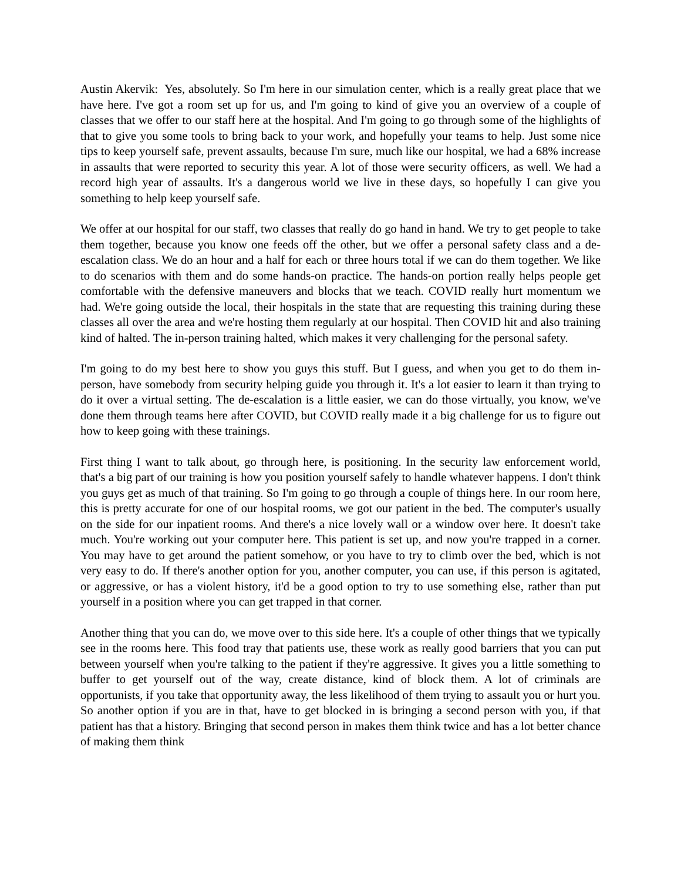Austin Akervik: Yes, absolutely. So I'm here in our simulation center, which is a really great place that we have here. I've got a room set up for us, and I'm going to kind of give you an overview of a couple of classes that we offer to our staff here at the hospital. And I'm going to go through some of the highlights of that to give you some tools to bring back to your work, and hopefully your teams to help. Just some nice tips to keep yourself safe, prevent assaults, because I'm sure, much like our hospital, we had a 68% increase in assaults that were reported to security this year. A lot of those were security officers, as well. We had a record high year of assaults. It's a dangerous world we live in these days, so hopefully I can give you something to help keep yourself safe.
We offer at our hospital for our staff, two classes that really do go hand in hand. We try to get people to take them together, because you know one feeds off the other, but we offer a personal safety class and a de-escalation class. We do an hour and a half for each or three hours total if we can do them together. We like to do scenarios with them and do some hands-on practice. The hands-on portion really helps people get comfortable with the defensive maneuvers and blocks that we teach. COVID really hurt momentum we had. We're going outside the local, their hospitals in the state that are requesting this training during these classes all over the area and we're hosting them regularly at our hospital. Then COVID hit and also training kind of halted. The in-person training halted, which makes it very challenging for the personal safety.
I'm going to do my best here to show you guys this stuff. But I guess, and when you get to do them in-person, have somebody from security helping guide you through it. It's a lot easier to learn it than trying to do it over a virtual setting. The de-escalation is a little easier, we can do those virtually, you know, we've done them through teams here after COVID, but COVID really made it a big challenge for us to figure out how to keep going with these trainings.
First thing I want to talk about, go through here, is positioning. In the security law enforcement world, that's a big part of our training is how you position yourself safely to handle whatever happens. I don't think you guys get as much of that training. So I'm going to go through a couple of things here. In our room here, this is pretty accurate for one of our hospital rooms, we got our patient in the bed. The computer's usually on the side for our inpatient rooms. And there's a nice lovely wall or a window over here. It doesn't take much. You're working out your computer here. This patient is set up, and now you're trapped in a corner. You may have to get around the patient somehow, or you have to try to climb over the bed, which is not very easy to do. If there's another option for you, another computer, you can use, if this person is agitated, or aggressive, or has a violent history, it'd be a good option to try to use something else, rather than put yourself in a position where you can get trapped in that corner.
Another thing that you can do, we move over to this side here. It's a couple of other things that we typically see in the rooms here. This food tray that patients use, these work as really good barriers that you can put between yourself when you're talking to the patient if they're aggressive. It gives you a little something to buffer to get yourself out of the way, create distance, kind of block them. A lot of criminals are opportunists, if you take that opportunity away, the less likelihood of them trying to assault you or hurt you. So another option if you are in that, have to get blocked in is bringing a second person with you, if that patient has that a history. Bringing that second person in makes them think twice and has a lot better chance of making them think